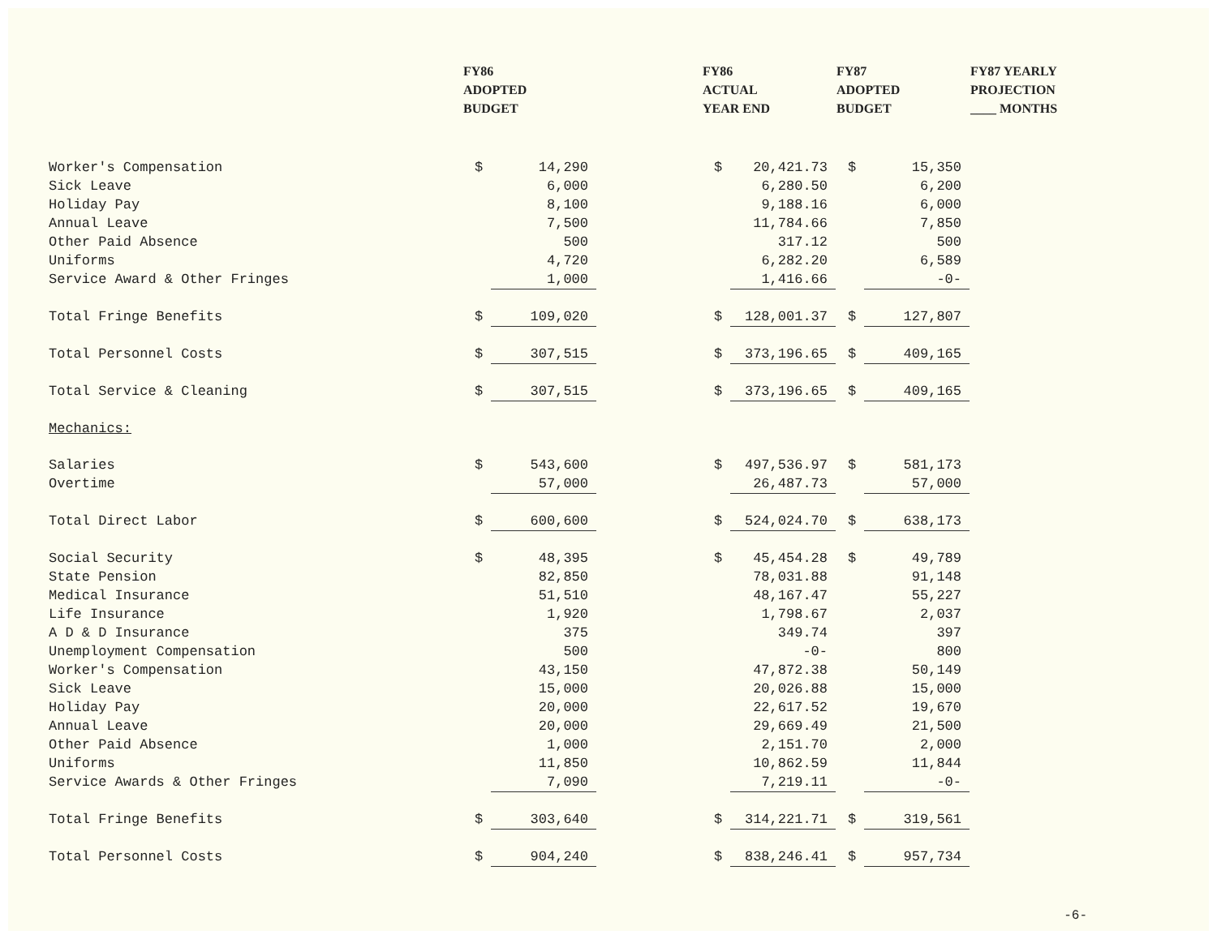| | FY86 ADOPTED BUDGET | | | FY86 ACTUAL YEAR END | | FY87 ADOPTED BUDGET | | FY87 YEARLY PROJECTION ____ MONTHS |
| --- | --- | --- | --- | --- | --- | --- | --- | --- |
| Worker's Compensation | $ | 14,290 | | $ | 20,421.73 | $ | 15,350 | |
| Sick Leave | | 6,000 | | | 6,280.50 | | 6,200 | |
| Holiday Pay | | 8,100 | | | 9,188.16 | | 6,000 | |
| Annual Leave | | 7,500 | | | 11,784.66 | | 7,850 | |
| Other Paid Absence | | 500 | | | 317.12 | | 500 | |
| Uniforms | | 4,720 | | | 6,282.20 | | 6,589 | |
| Service Award & Other Fringes | | 1,000 | | | 1,416.66 | | -0- | |
| Total Fringe Benefits | $ | 109,020 | | $ | 128,001.37 | $ | 127,807 | |
| Total Personnel Costs | $ | 307,515 | | $ | 373,196.65 | $ | 409,165 | |
| Total Service & Cleaning | $ | 307,515 | | $ | 373,196.65 | $ | 409,165 | |
| Mechanics: | | | | | | | | |
| Salaries | $ | 543,600 | | $ | 497,536.97 | $ | 581,173 | |
| Overtime | | 57,000 | | | 26,487.73 | | 57,000 | |
| Total Direct Labor | $ | 600,600 | | $ | 524,024.70 | $ | 638,173 | |
| Social Security | $ | 48,395 | | $ | 45,454.28 | $ | 49,789 | |
| State Pension | | 82,850 | | | 78,031.88 | | 91,148 | |
| Medical Insurance | | 51,510 | | | 48,167.47 | | 55,227 | |
| Life Insurance | | 1,920 | | | 1,798.67 | | 2,037 | |
| A D & D Insurance | | 375 | | | 349.74 | | 397 | |
| Unemployment Compensation | | 500 | | | -0- | | 800 | |
| Worker's Compensation | | 43,150 | | | 47,872.38 | | 50,149 | |
| Sick Leave | | 15,000 | | | 20,026.88 | | 15,000 | |
| Holiday Pay | | 20,000 | | | 22,617.52 | | 19,670 | |
| Annual Leave | | 20,000 | | | 29,669.49 | | 21,500 | |
| Other Paid Absence | | 1,000 | | | 2,151.70 | | 2,000 | |
| Uniforms | | 11,850 | | | 10,862.59 | | 11,844 | |
| Service Awards & Other Fringes | | 7,090 | | | 7,219.11 | | -0- | |
| Total Fringe Benefits | $ | 303,640 | | $ | 314,221.71 | $ | 319,561 | |
| Total Personnel Costs | $ | 904,240 | | $ | 838,246.41 | $ | 957,734 | |
-6-